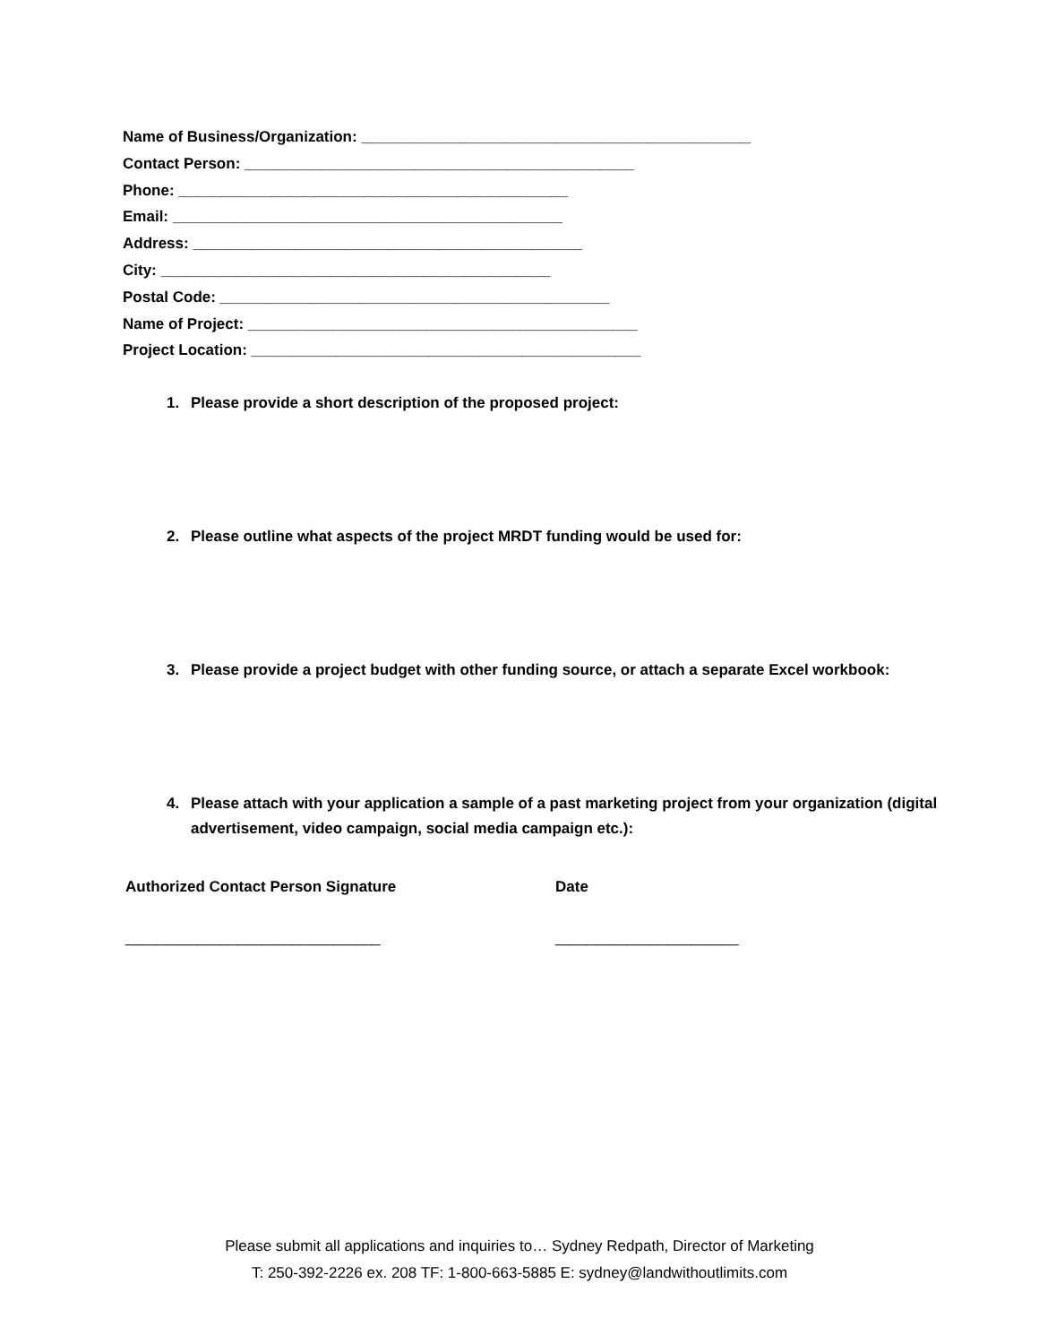Name of Business/Organization: ______________________________________________
Contact Person: ______________________________________________
Phone: ______________________________________________
Email: ______________________________________________
Address: ______________________________________________
City: ______________________________________________
Postal Code: ______________________________________________
Name of Project: ______________________________________________
Project Location: ______________________________________________
1. Please provide a short description of the proposed project:
2. Please outline what aspects of the project MRDT funding would be used for:
3. Please provide a project budget with other funding source, or attach a separate Excel workbook:
4. Please attach with your application a sample of a past marketing project from your organization (digital advertisement, video campaign, social media campaign etc.):
Authorized Contact Person Signature Date
________________________________ _______________________
Please submit all applications and inquiries to… Sydney Redpath, Director of Marketing
T: 250-392-2226 ex. 208 TF: 1-800-663-5885 E: sydney@landwithoutlimits.com